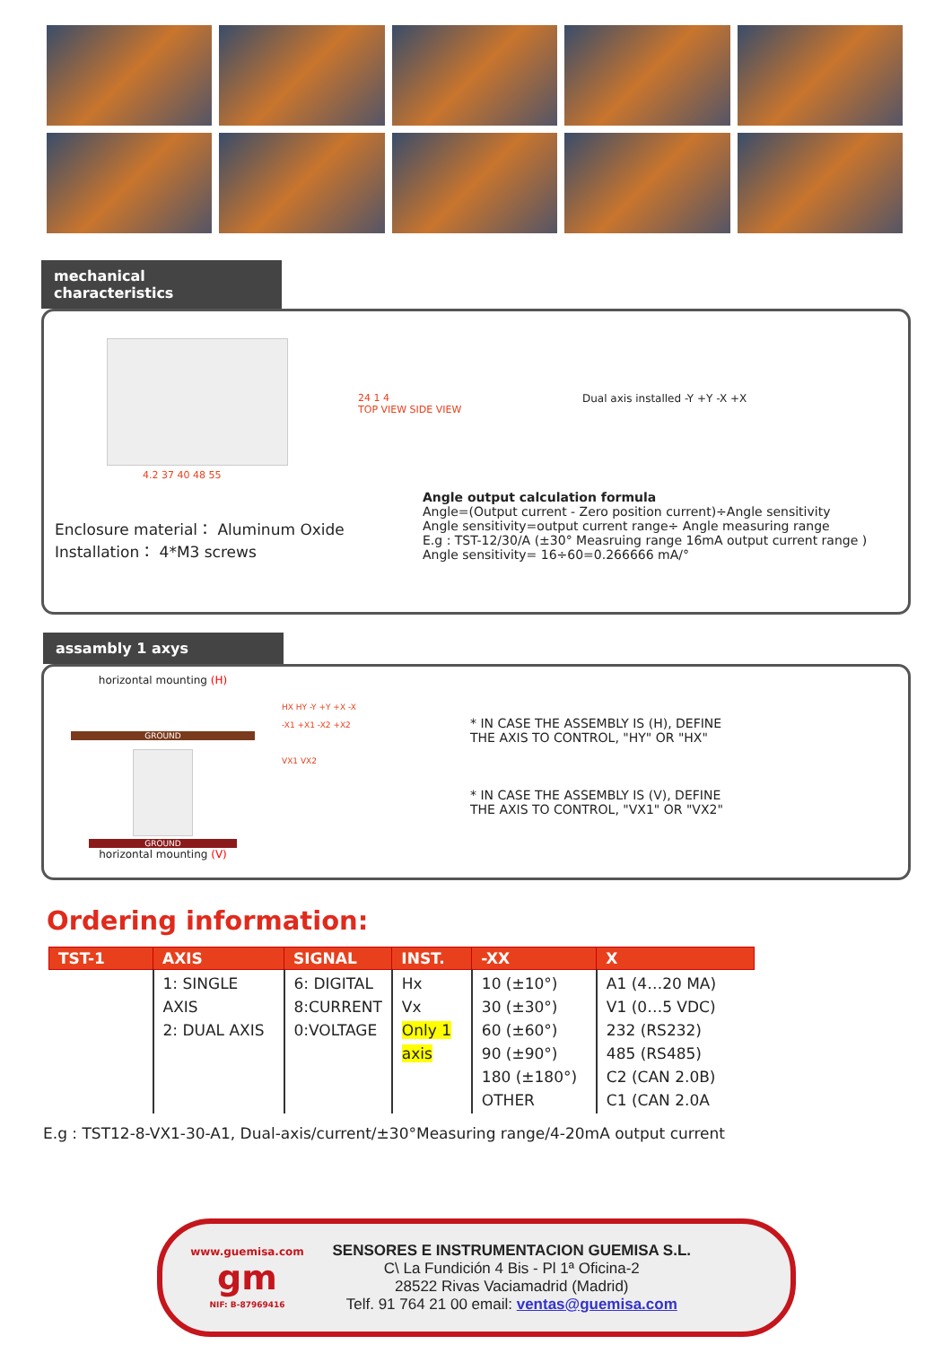mechanical characteristics
4.2 37 40 48 55
24 1 4
TOP VIEW SIDE VIEW
Dual axis installed -Y +Y -X +X
Enclosure material： Aluminum Oxide
Installation： 4*M3 screws
Angle output calculation formula
Angle=(Output current - Zero position current)÷Angle sensitivity
Angle sensitivity=output current range÷ Angle measuring range
E.g : TST-12/30/A (±30° Measruing range 16mA output current range )
Angle sensitivity= 16÷60=0.266666 mA/°
assambly 1 axys
horizontal mounting (H)
GROUND
GROUND
horizontal mounting (V)
HX HY -Y +Y +X -X
-X1 +X1 -X2 +X2
VX1 VX2
* IN CASE THE ASSEMBLY IS (H), DEFINE
THE AXIS TO CONTROL, "HY" OR "HX"
* IN CASE THE ASSEMBLY IS (V), DEFINE
THE AXIS TO CONTROL, "VX1" OR "VX2"
Ordering information:
| TST-1 | AXIS | SIGNAL | INST. | -XX | X |
| --- | --- | --- | --- | --- | --- |
| | 1: SINGLE AXIS 2: DUAL AXIS | 6: DIGITAL 8:CURRENT 0:VOLTAGE | Hx Vx Only 1 axis | 10 (±10°) 30 (±30°) 60 (±60°) 90 (±90°) 180 (±180°) OTHER | A1 (4…20 MA) V1 (0…5 VDC) 232 (RS232) 485 (RS485) C2 (CAN 2.0B) C1 (CAN 2.0A |
E.g : TST12-8-VX1-30-A1, Dual-axis/current/±30°Measuring range/4-20mA output current
www.guemisa.com
gm
NIF: B-87969416
SENSORES E INSTRUMENTACION GUEMISA S.L.
C\ La Fundición 4 Bis - Pl 1ª Oficina-2
28522 Rivas Vaciamadrid (Madrid)
Telf. 91 764 21 00 email: ventas@guemisa.com